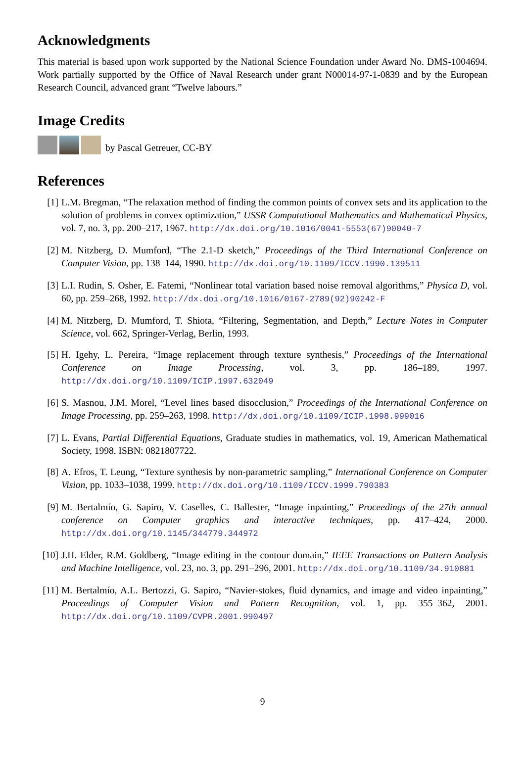Acknowledgments
This material is based upon work supported by the National Science Foundation under Award No. DMS-1004694. Work partially supported by the Office of Naval Research under grant N00014-97-1-0839 and by the European Research Council, advanced grant “Twelve labours.”
Image Credits
by Pascal Getreuer, CC-BY
References
[1] L.M. Bregman, “The relaxation method of finding the common points of convex sets and its application to the solution of problems in convex optimization,” USSR Computational Mathematics and Mathematical Physics, vol. 7, no. 3, pp. 200–217, 1967. http://dx.doi.org/10.1016/0041-5553(67)90040-7
[2] M. Nitzberg, D. Mumford, “The 2.1-D sketch,” Proceedings of the Third International Conference on Computer Vision, pp. 138–144, 1990. http://dx.doi.org/10.1109/ICCV.1990.139511
[3] L.I. Rudin, S. Osher, E. Fatemi, “Nonlinear total variation based noise removal algorithms,” Physica D, vol. 60, pp. 259–268, 1992. http://dx.doi.org/10.1016/0167-2789(92)90242-F
[4] M. Nitzberg, D. Mumford, T. Shiota, “Filtering, Segmentation, and Depth,” Lecture Notes in Computer Science, vol. 662, Springer-Verlag, Berlin, 1993.
[5] H. Igehy, L. Pereira, “Image replacement through texture synthesis,” Proceedings of the International Conference on Image Processing, vol. 3, pp. 186–189, 1997. http://dx.doi.org/10.1109/ICIP.1997.632049
[6] S. Masnou, J.M. Morel, “Level lines based disocclusion,” Proceedings of the International Conference on Image Processing, pp. 259–263, 1998. http://dx.doi.org/10.1109/ICIP.1998.999016
[7] L. Evans, Partial Differential Equations, Graduate studies in mathematics, vol. 19, American Mathematical Society, 1998. ISBN: 0821807722.
[8] A. Efros, T. Leung, “Texture synthesis by non-parametric sampling,” International Conference on Computer Vision, pp. 1033–1038, 1999. http://dx.doi.org/10.1109/ICCV.1999.790383
[9] M. Bertalmío, G. Sapiro, V. Caselles, C. Ballester, “Image inpainting,” Proceedings of the 27th annual conference on Computer graphics and interactive techniques, pp. 417–424, 2000. http://dx.doi.org/10.1145/344779.344972
[10] J.H. Elder, R.M. Goldberg, “Image editing in the contour domain,” IEEE Transactions on Pattern Analysis and Machine Intelligence, vol. 23, no. 3, pp. 291–296, 2001. http://dx.doi.org/10.1109/34.910881
[11] M. Bertalmío, A.L. Bertozzi, G. Sapiro, “Navier-stokes, fluid dynamics, and image and video inpainting,” Proceedings of Computer Vision and Pattern Recognition, vol. 1, pp. 355–362, 2001. http://dx.doi.org/10.1109/CVPR.2001.990497
9